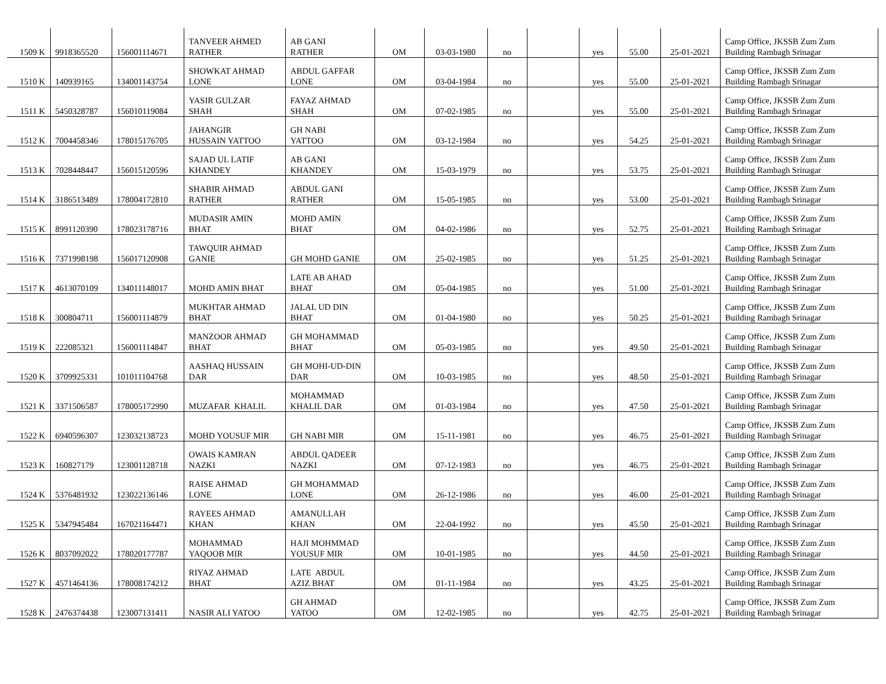| 1509 K | 9918365520 | 156001114671 | TANVEER AHMED RATHER | AB GANI RATHER | OM | 03-03-1980 | no | | yes | 55.00 | 25-01-2021 | Camp Office, JKSSB Zum Zum Building Rambagh Srinagar |
| 1510 K | 140939165 | 134001143754 | SHOWKAT AHMAD LONE | ABDUL GAFFAR LONE | OM | 03-04-1984 | no | | yes | 55.00 | 25-01-2021 | Camp Office, JKSSB Zum Zum Building Rambagh Srinagar |
| 1511 K | 5450328787 | 156010119084 | YASIR GULZAR SHAH | FAYAZ AHMAD SHAH | OM | 07-02-1985 | no | | yes | 55.00 | 25-01-2021 | Camp Office, JKSSB Zum Zum Building Rambagh Srinagar |
| 1512 K | 7004458346 | 178015176705 | JAHANGIR HUSSAIN YATTOO | GH NABI YATTOO | OM | 03-12-1984 | no | | yes | 54.25 | 25-01-2021 | Camp Office, JKSSB Zum Zum Building Rambagh Srinagar |
| 1513 K | 7028448447 | 156015120596 | SAJAD UL LATIF KHANDEY | AB GANI KHANDEY | OM | 15-03-1979 | no | | yes | 53.75 | 25-01-2021 | Camp Office, JKSSB Zum Zum Building Rambagh Srinagar |
| 1514 K | 3186513489 | 178004172810 | SHABIR AHMAD RATHER | ABDUL GANI RATHER | OM | 15-05-1985 | no | | yes | 53.00 | 25-01-2021 | Camp Office, JKSSB Zum Zum Building Rambagh Srinagar |
| 1515 K | 8991120390 | 178023178716 | MUDASIR AMIN BHAT | MOHD AMIN BHAT | OM | 04-02-1986 | no | | yes | 52.75 | 25-01-2021 | Camp Office, JKSSB Zum Zum Building Rambagh Srinagar |
| 1516 K | 7371998198 | 156017120908 | TAWQUIR AHMAD GANIE | GH MOHD GANIE | OM | 25-02-1985 | no | | yes | 51.25 | 25-01-2021 | Camp Office, JKSSB Zum Zum Building Rambagh Srinagar |
| 1517 K | 4613070109 | 134011148017 | MOHD AMIN BHAT | LATE AB AHAD BHAT | OM | 05-04-1985 | no | | yes | 51.00 | 25-01-2021 | Camp Office, JKSSB Zum Zum Building Rambagh Srinagar |
| 1518 K | 300804711 | 156001114879 | MUKHTAR AHMAD BHAT | JALAL UD DIN BHAT | OM | 01-04-1980 | no | | yes | 50.25 | 25-01-2021 | Camp Office, JKSSB Zum Zum Building Rambagh Srinagar |
| 1519 K | 222085321 | 156001114847 | MANZOOR AHMAD BHAT | GH MOHAMMAD BHAT | OM | 05-03-1985 | no | | yes | 49.50 | 25-01-2021 | Camp Office, JKSSB Zum Zum Building Rambagh Srinagar |
| 1520 K | 3709925331 | 101011104768 | AASHAQ HUSSAIN DAR | GH MOHI-UD-DIN DAR | OM | 10-03-1985 | no | | yes | 48.50 | 25-01-2021 | Camp Office, JKSSB Zum Zum Building Rambagh Srinagar |
| 1521 K | 3371506587 | 178005172990 | MUZAFAR KHALIL | MOHAMMAD KHALIL DAR | OM | 01-03-1984 | no | | yes | 47.50 | 25-01-2021 | Camp Office, JKSSB Zum Zum Building Rambagh Srinagar |
| 1522 K | 6940596307 | 123032138723 | MOHD YOUSUF MIR | GH NABI MIR | OM | 15-11-1981 | no | | yes | 46.75 | 25-01-2021 | Camp Office, JKSSB Zum Zum Building Rambagh Srinagar |
| 1523 K | 160827179 | 123001128718 | OWAIS KAMRAN NAZKI | ABDUL QADEER NAZKI | OM | 07-12-1983 | no | | yes | 46.75 | 25-01-2021 | Camp Office, JKSSB Zum Zum Building Rambagh Srinagar |
| 1524 K | 5376481932 | 123022136146 | RAISE AHMAD LONE | GH MOHAMMAD LONE | OM | 26-12-1986 | no | | yes | 46.00 | 25-01-2021 | Camp Office, JKSSB Zum Zum Building Rambagh Srinagar |
| 1525 K | 5347945484 | 167021164471 | RAYEES AHMAD KHAN | AMANULLAH KHAN | OM | 22-04-1992 | no | | yes | 45.50 | 25-01-2021 | Camp Office, JKSSB Zum Zum Building Rambagh Srinagar |
| 1526 K | 8037092022 | 178020177787 | MOHAMMAD YAQOOB MIR | HAJI MOHMMAD YOUSUF MIR | OM | 10-01-1985 | no | | yes | 44.50 | 25-01-2021 | Camp Office, JKSSB Zum Zum Building Rambagh Srinagar |
| 1527 K | 4571464136 | 178008174212 | RIYAZ AHMAD BHAT | LATE ABDUL AZIZ BHAT | OM | 01-11-1984 | no | | yes | 43.25 | 25-01-2021 | Camp Office, JKSSB Zum Zum Building Rambagh Srinagar |
| 1528 K | 2476374438 | 123007131411 | NASIR ALI YATOO | GH AHMAD YATOO | OM | 12-02-1985 | no | | yes | 42.75 | 25-01-2021 | Camp Office, JKSSB Zum Zum Building Rambagh Srinagar |